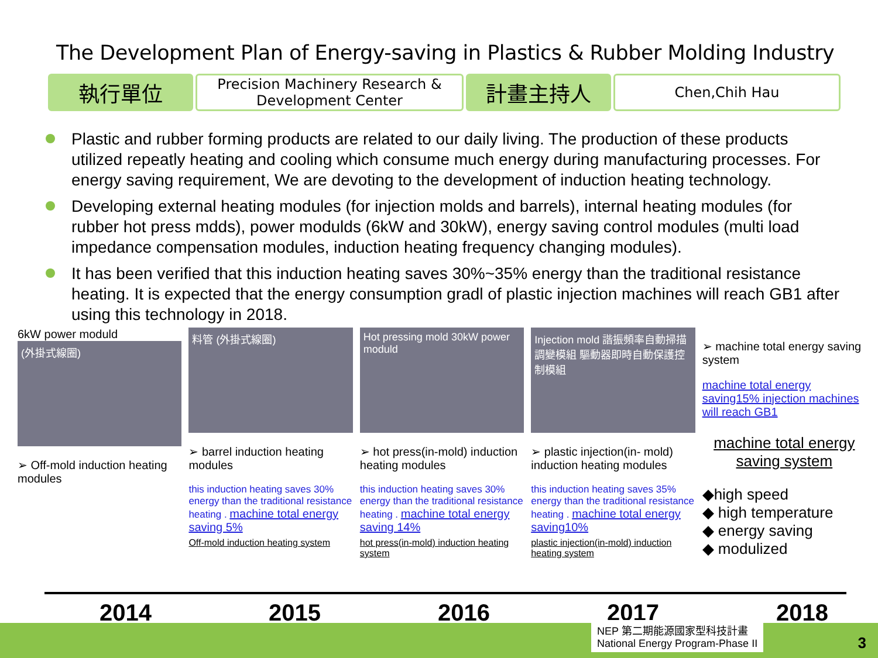The Development Plan of Energy-saving in Plastics & Rubber Molding Industry
| 執行單位 | Precision Machinery Research & Development Center | 計畫主持人 | Chen,Chih Hau |
Plastic and rubber forming products are related to our daily living. The production of these products utilized repeatly heating and cooling which consume much energy during manufacturing processes. For energy saving requirement, We are devoting to the development of induction heating technology.
Developing external heating modules (for injection molds and barrels), internal heating modules (for rubber hot press mdds), power modulds (6kW and 30kW), energy saving control modules (multi load impedance compensation modules, induction heating frequency changing modules).
It has been verified that this induction heating saves 30%~35% energy than the traditional resistance heating. It is expected that the energy consumption gradl of plastic injection machines will reach GB1 after using this technology in 2018.
6kW power moduld
(外掛式線圈)
➢ Off-mold induction heating modules
料管 (外掛式線圈)
➢ barrel induction heating modules
this induction heating saves 30% energy than the traditional resistance heating . machine total energy saving 5%
Off-mold induction heating system
Hot pressing mold 30kW power moduld
➢ hot press(in-mold) induction heating modules
this induction heating saves 30% energy than the traditional resistance heating . machine total energy saving 14%
hot press(in-mold) induction heating system
Injection mold 諧振頻率自動掃描調變模組 驅動器即時自動保護控制模組
➢ plastic injection(in- mold) induction heating modules
this induction heating saves 35% energy than the traditional resistance heating . machine total energy saving10%
plastic injection(in-mold) induction heating system
➢ machine total energy saving system
machine total energy saving15% injection machines will reach GB1
machine total energy saving system
◆high speed
◆ high temperature
◆ energy saving
◆ modulized
2014 2015 2016 2017 2018
NEP 第二期能源國家型科技計畫
National Energy Program-Phase II
3